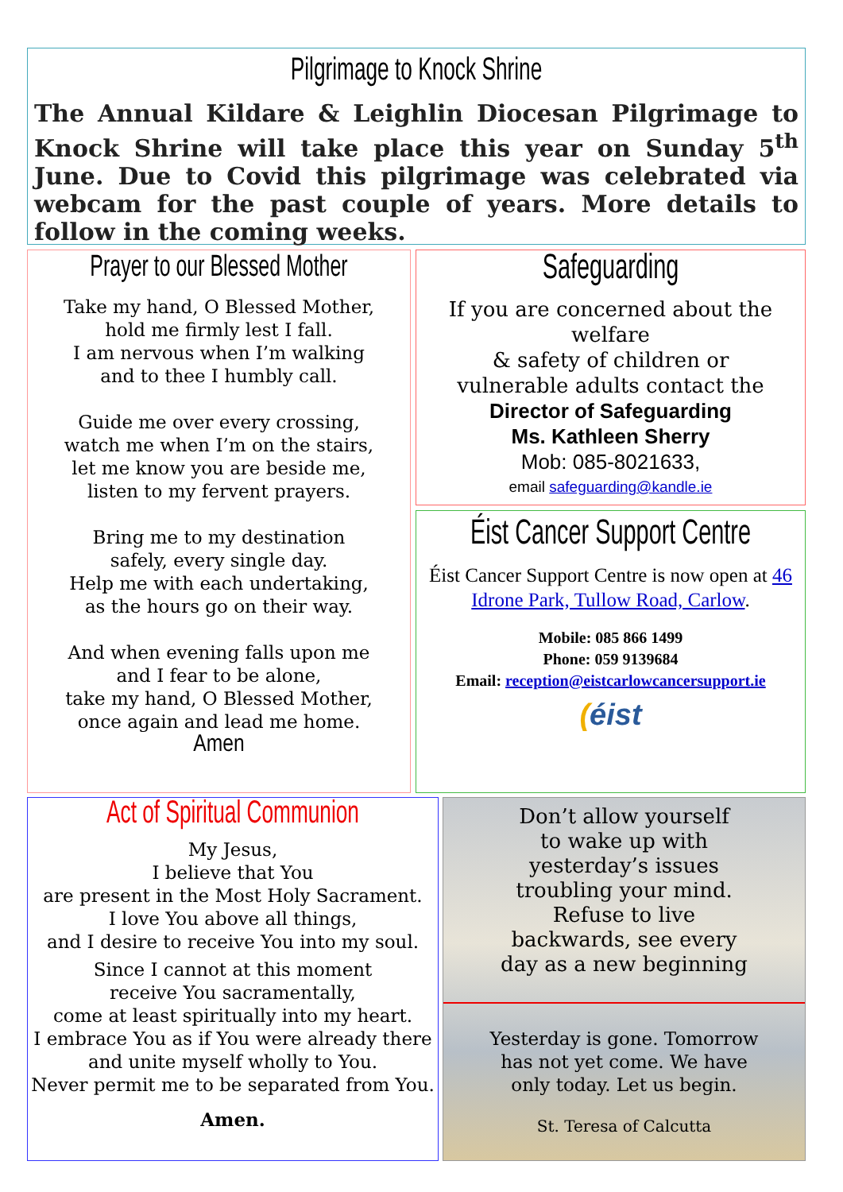Pilgrimage to Knock Shrine
The Annual Kildare & Leighlin Diocesan Pilgrimage to Knock Shrine will take place this year on Sunday 5<sup>th</sup> June. Due to Covid this pilgrimage was celebrated via webcam for the past couple of years. More details to follow in the coming weeks.
Prayer to our Blessed Mother
Take my hand, O Blessed Mother,
hold me firmly lest I fall.
I am nervous when I’m walking
and to thee I humbly call.
Guide me over every crossing,
watch me when I’m on the stairs,
let me know you are beside me,
listen to my fervent prayers.
Bring me to my destination
safely, every single day.
Help me with each undertaking,
as the hours go on their way.
And when evening falls upon me
and I fear to be alone,
take my hand, O Blessed Mother,
once again and lead me home.
Amen
Safeguarding
If you are concerned about the welfare
& safety of children or
vulnerable adults contact the
Director of Safeguarding
Ms. Kathleen Sherry
Mob: 085-8021633,
email safeguarding@kandle.ie
Éist Cancer Support Centre
Éist Cancer Support Centre is now open at 46 Idrone Park, Tullow Road, Carlow.
Mobile: 085 866 1499
Phone: 059 9139684
Email: reception@eistcarlowcancersupport.ie
(éist
Act of Spiritual Communion
My Jesus,
I believe that You
are present in the Most Holy Sacrament.
I love You above all things,
and I desire to receive You into my soul.
Since I cannot at this moment
receive You sacramentally,
come at least spiritually into my heart.
I embrace You as if You were already there
and unite myself wholly to You.
Never permit me to be separated from You.
Amen.
Don’t allow yourself
to wake up with
yesterday’s issues
troubling your mind.
Refuse to live
backwards, see every
day as a new beginning
Yesterday is gone. Tomorrow
has not yet come. We have
only today. Let us begin.
St. Teresa of Calcutta